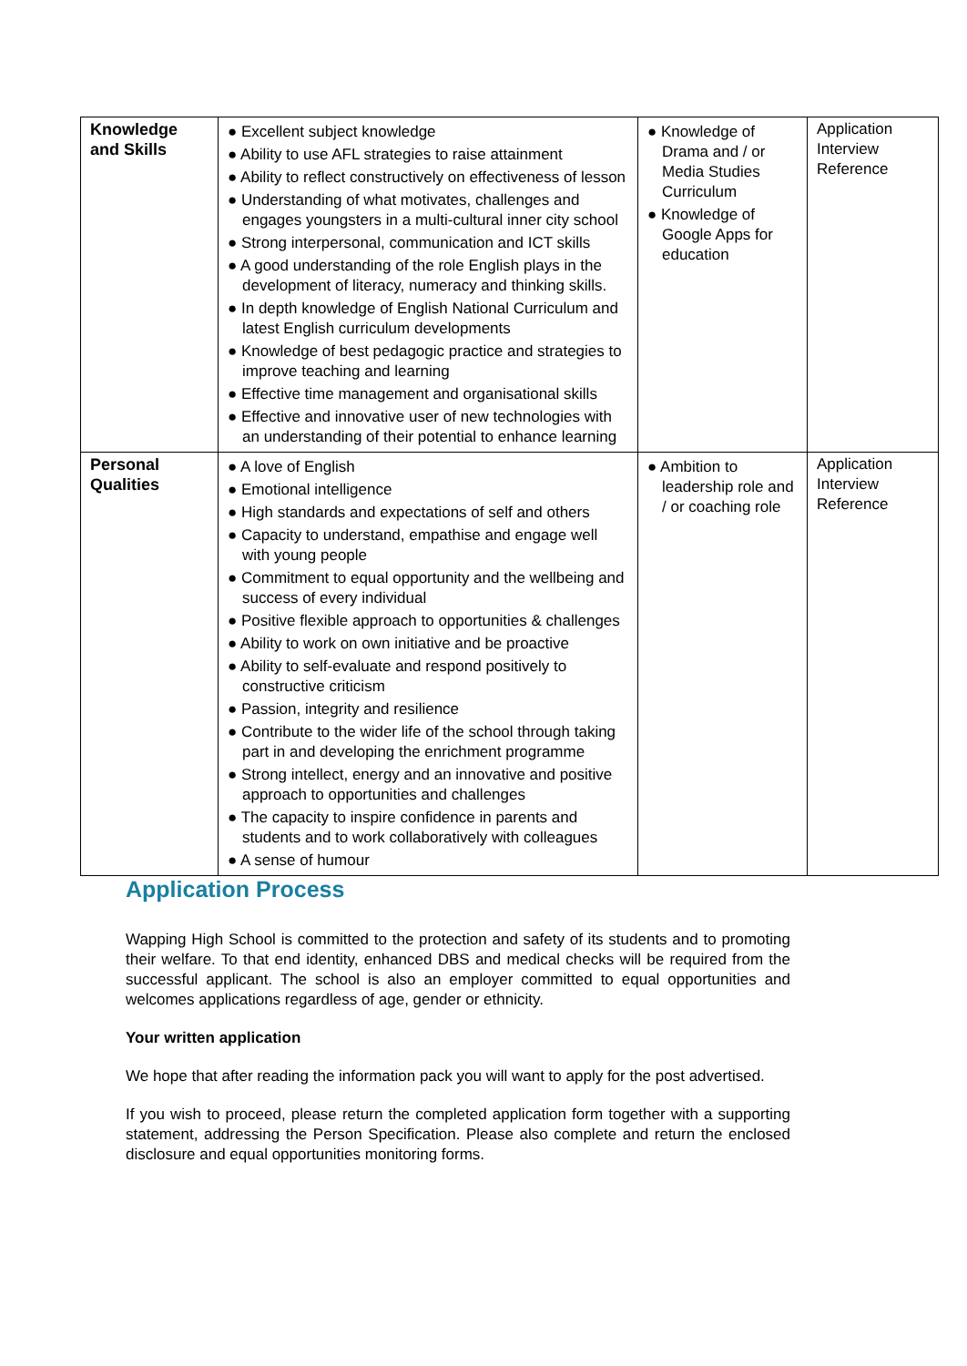| Knowledge and Skills | ● Excellent subject knowledge ● Ability to use AFL strategies to raise attainment ● Ability to reflect constructively on effectiveness of lesson ● Understanding of what motivates, challenges and engages youngsters in a multi-cultural inner city school ● Strong interpersonal, communication and ICT skills ● A good understanding of the role English plays in the development of literacy, numeracy and thinking skills. ● In depth knowledge of English National Curriculum and latest English curriculum developments ● Knowledge of best pedagogic practice and strategies to improve teaching and learning ● Effective time management and organisational skills ● Effective and innovative user of new technologies with an understanding of their potential to enhance learning | ● Knowledge of Drama and / or Media Studies Curriculum ● Knowledge of Google Apps for education | Application Interview Reference |
| Personal Qualities | ● A love of English ● Emotional intelligence ● High standards and expectations of self and others ● Capacity to understand, empathise and engage well with young people ● Commitment to equal opportunity and the wellbeing and success of every individual ● Positive flexible approach to opportunities & challenges ● Ability to work on own initiative and be proactive ● Ability to self-evaluate and respond positively to constructive criticism ● Passion, integrity and resilience ● Contribute to the wider life of the school through taking part in and developing the enrichment programme ● Strong intellect, energy and an innovative and positive approach to opportunities and challenges ● The capacity to inspire confidence in parents and students and to work collaboratively with colleagues ● A sense of humour | ● Ambition to leadership role and / or coaching role | Application Interview Reference |
Application Process
Wapping High School is committed to the protection and safety of its students and to promoting their welfare. To that end identity, enhanced DBS and medical checks will be required from the successful applicant. The school is also an employer committed to equal opportunities and welcomes applications regardless of age, gender or ethnicity.
Your written application
We hope that after reading the information pack you will want to apply for the post advertised.
If you wish to proceed, please return the completed application form together with a supporting statement, addressing the Person Specification. Please also complete and return the enclosed disclosure and equal opportunities monitoring forms.